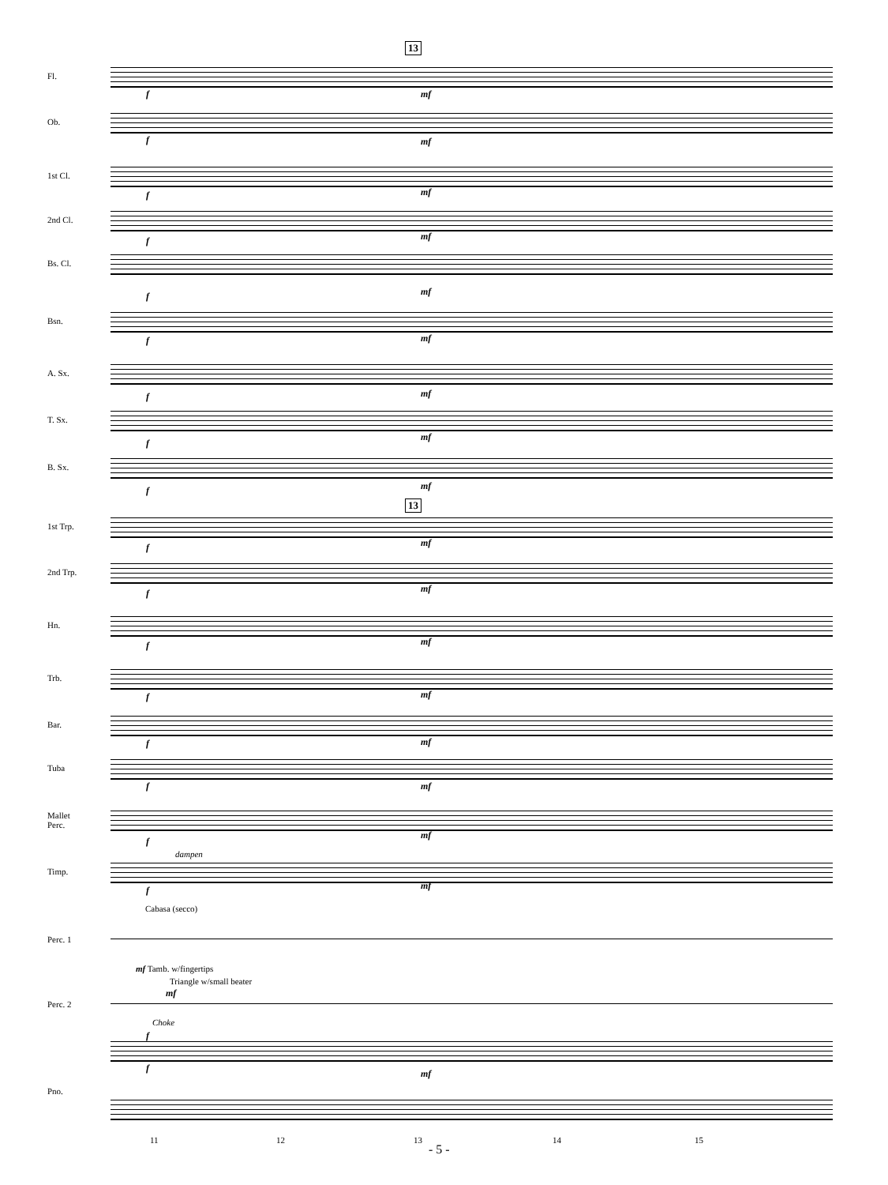13
Fl.
f mf
Ob.
f mf
1st Cl.
f mf
2nd Cl.
f mf
Bs. Cl.
f mf
Bsn.
f mf
A. Sx.
f mf
T. Sx.
f
mf
B. Sx.
f mf
13
1st Trp.
f mf
2nd Trp.
f mf
Hn.
f mf
Trb.
f mf
Bar.
f mf
Tuba
f mf
Mallet
Perc.
f
mf
dampen
Timp.
f mf
Cabasa (secco)
Perc. 1
mf Tamb. w/fingertips
Triangle w/small beater
mf
Perc. 2
Choke
f
Pno.
f mf
11 12 13 14 15
- 5 -